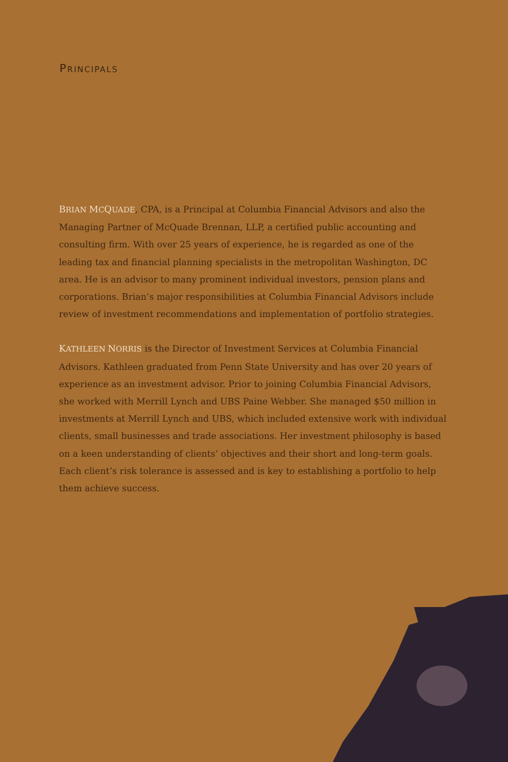PRINCIPALS
BRIAN MCQUADE, CPA, is a Principal at Columbia Financial Advisors and also the Managing Partner of McQuade Brennan, LLP, a certified public accounting and consulting firm. With over 25 years of experience, he is regarded as one of the leading tax and financial planning specialists in the metropolitan Washington, DC area. He is an advisor to many prominent individual investors, pension plans and corporations. Brian’s major responsibilities at Columbia Financial Advisors include review of investment recommendations and implementation of portfolio strategies.
KATHLEEN NORRIS is the Director of Investment Services at Columbia Financial Advisors. Kathleen graduated from Penn State University and has over 20 years of experience as an investment advisor. Prior to joining Columbia Financial Advisors, she worked with Merrill Lynch and UBS Paine Webber. She managed $50 million in investments at Merrill Lynch and UBS, which included extensive work with individual clients, small businesses and trade associations. Her investment philosophy is based on a keen understanding of clients’ objectives and their short and long-term goals. Each client’s risk tolerance is assessed and is key to establishing a portfolio to help them achieve success.